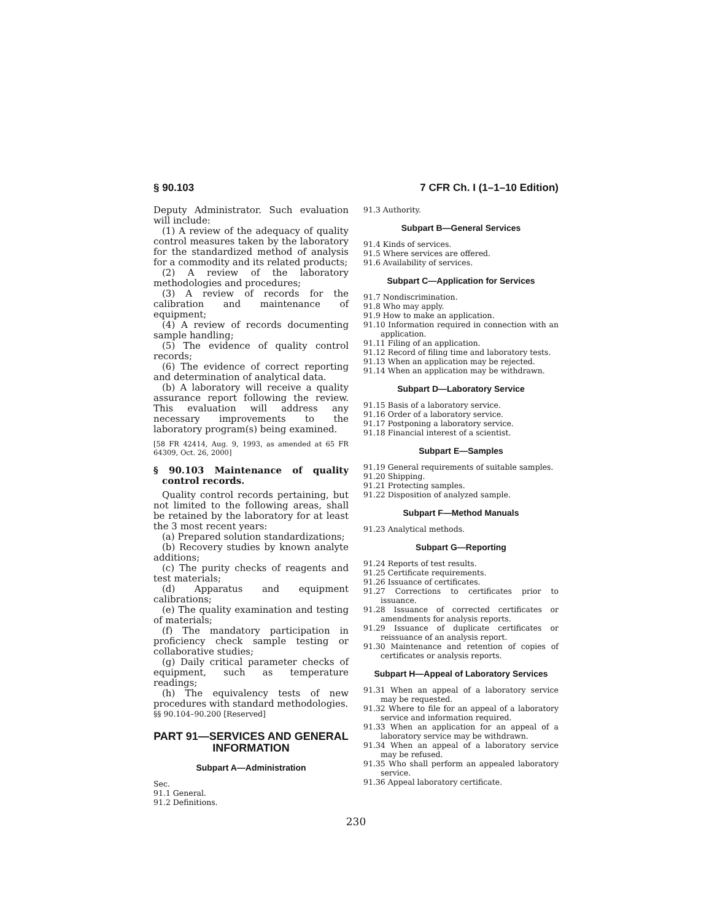§ 90.103 7 CFR Ch. I (1–1–10 Edition)
Deputy Administrator. Such evaluation will include:
(1) A review of the adequacy of quality control measures taken by the laboratory for the standardized method of analysis for a commodity and its related products;
(2) A review of the laboratory methodologies and procedures;
(3) A review of records for the calibration and maintenance of equipment;
(4) A review of records documenting sample handling;
(5) The evidence of quality control records;
(6) The evidence of correct reporting and determination of analytical data.
(b) A laboratory will receive a quality assurance report following the review. This evaluation will address any necessary improvements to the laboratory program(s) being examined.
[58 FR 42414, Aug. 9, 1993, as amended at 65 FR 64309, Oct. 26, 2000]
§ 90.103 Maintenance of quality control records.
Quality control records pertaining, but not limited to the following areas, shall be retained by the laboratory for at least the 3 most recent years:
(a) Prepared solution standardizations;
(b) Recovery studies by known analyte additions;
(c) The purity checks of reagents and test materials;
(d) Apparatus and equipment calibrations;
(e) The quality examination and testing of materials;
(f) The mandatory participation in proficiency check sample testing or collaborative studies;
(g) Daily critical parameter checks of equipment, such as temperature readings;
(h) The equivalency tests of new procedures with standard methodologies.
§§ 90.104–90.200 [Reserved]
PART 91—SERVICES AND GENERAL INFORMATION
Subpart A—Administration
Sec.
91.1 General.
91.2 Definitions.
91.3 Authority.
Subpart B—General Services
91.4 Kinds of services.
91.5 Where services are offered.
91.6 Availability of services.
Subpart C—Application for Services
91.7 Nondiscrimination.
91.8 Who may apply.
91.9 How to make an application.
91.10 Information required in connection with an application.
91.11 Filing of an application.
91.12 Record of filing time and laboratory tests.
91.13 When an application may be rejected.
91.14 When an application may be withdrawn.
Subpart D—Laboratory Service
91.15 Basis of a laboratory service.
91.16 Order of a laboratory service.
91.17 Postponing a laboratory service.
91.18 Financial interest of a scientist.
Subpart E—Samples
91.19 General requirements of suitable samples.
91.20 Shipping.
91.21 Protecting samples.
91.22 Disposition of analyzed sample.
Subpart F—Method Manuals
91.23 Analytical methods.
Subpart G—Reporting
91.24 Reports of test results.
91.25 Certificate requirements.
91.26 Issuance of certificates.
91.27 Corrections to certificates prior to issuance.
91.28 Issuance of corrected certificates or amendments for analysis reports.
91.29 Issuance of duplicate certificates or reissuance of an analysis report.
91.30 Maintenance and retention of copies of certificates or analysis reports.
Subpart H—Appeal of Laboratory Services
91.31 When an appeal of a laboratory service may be requested.
91.32 Where to file for an appeal of a laboratory service and information required.
91.33 When an application for an appeal of a laboratory service may be withdrawn.
91.34 When an appeal of a laboratory service may be refused.
91.35 Who shall perform an appealed laboratory service.
91.36 Appeal laboratory certificate.
230